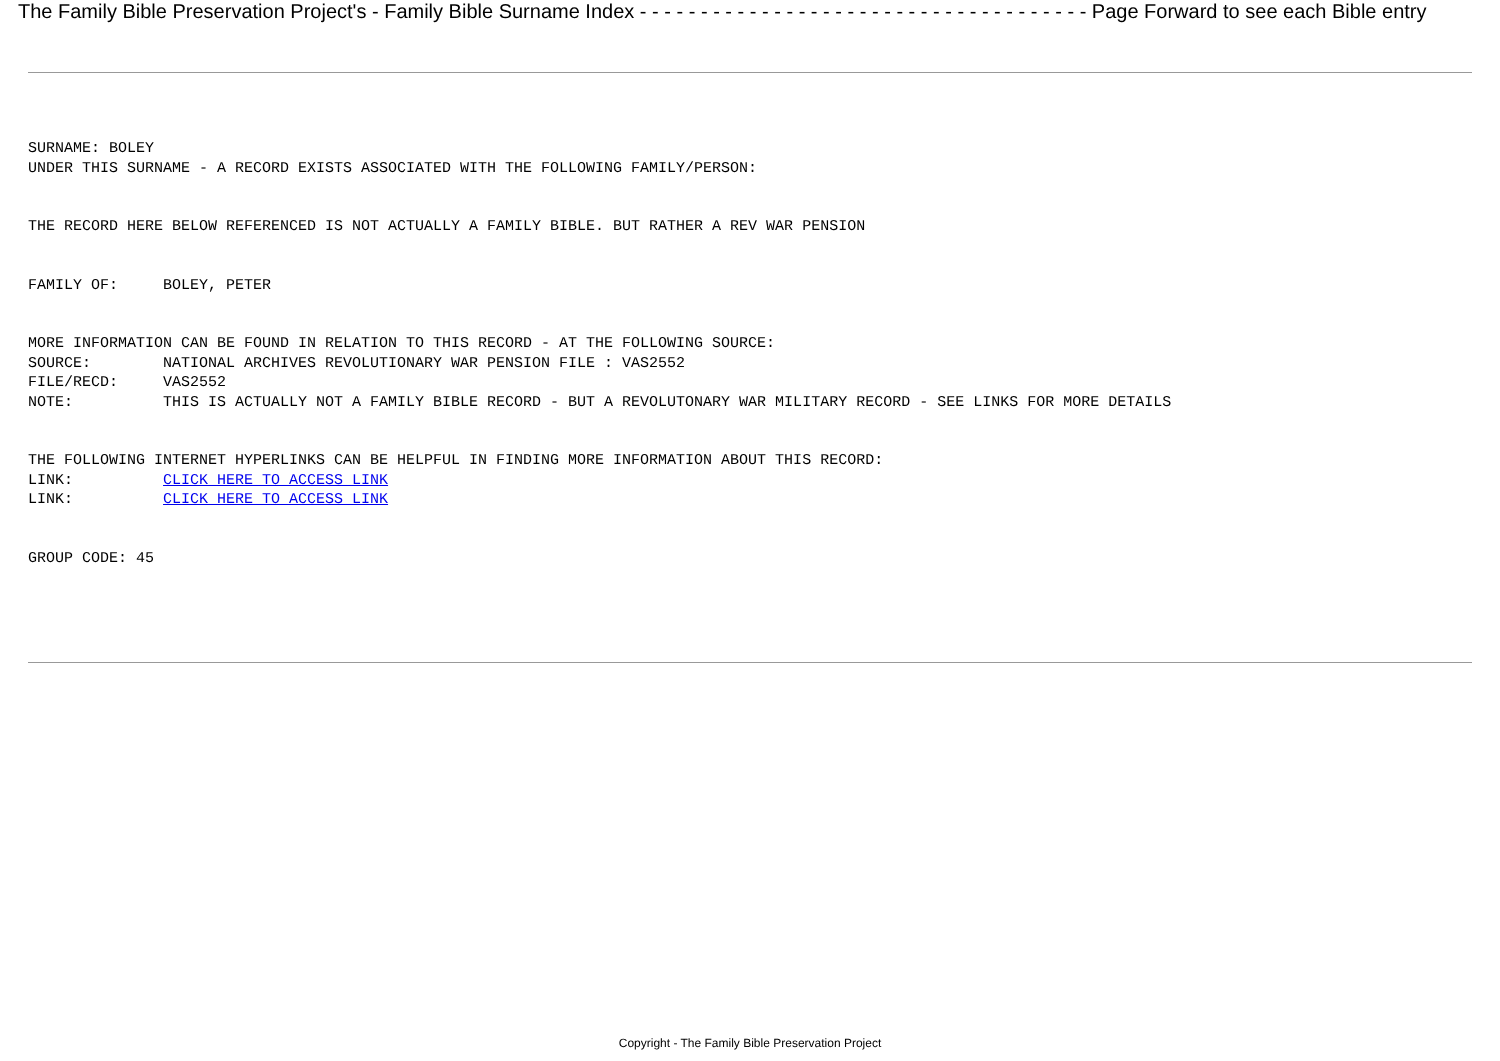The Family Bible Preservation Project's - Family Bible Surname Index - - - - - - - - - - - - - - - - - - - - - - - - - - - - - - - - - - - - - Page Forward to see each Bible entry
SURNAME: BOLEY
UNDER THIS SURNAME - A RECORD EXISTS ASSOCIATED WITH THE FOLLOWING FAMILY/PERSON:


THE RECORD HERE BELOW REFERENCED IS NOT ACTUALLY A FAMILY BIBLE. BUT RATHER A REV WAR PENSION


FAMILY OF:     BOLEY, PETER


MORE INFORMATION CAN BE FOUND IN RELATION TO THIS RECORD - AT THE FOLLOWING SOURCE:
SOURCE:        NATIONAL ARCHIVES REVOLUTIONARY WAR PENSION FILE : VAS2552
FILE/RECD:     VAS2552
NOTE:          THIS IS ACTUALLY NOT A FAMILY BIBLE RECORD - BUT A REVOLUTONARY WAR MILITARY RECORD - SEE LINKS FOR MORE DETAILS


THE FOLLOWING INTERNET HYPERLINKS CAN BE HELPFUL IN FINDING MORE INFORMATION ABOUT THIS RECORD:
LINK:          CLICK HERE TO ACCESS LINK
LINK:          CLICK HERE TO ACCESS LINK


GROUP CODE: 45
Copyright - The Family Bible Preservation Project